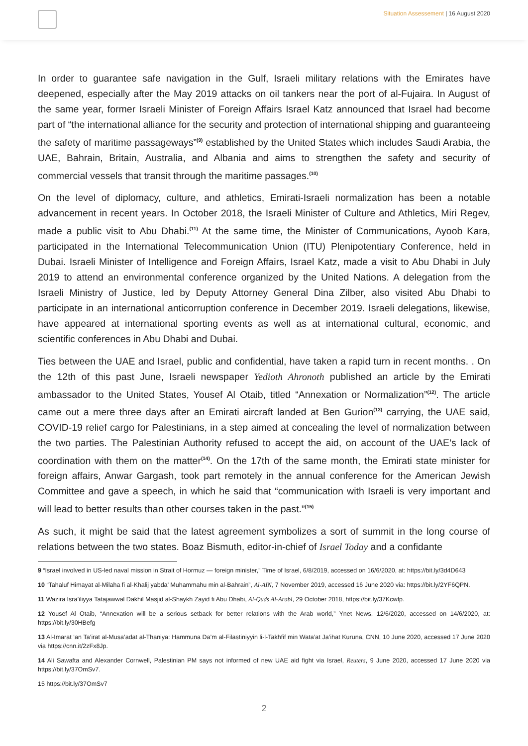Situation Assessement | 16 August 2020
In order to guarantee safe navigation in the Gulf, Israeli military relations with the Emirates have deepened, especially after the May 2019 attacks on oil tankers near the port of al-Fujaira. In August of the same year, former Israeli Minister of Foreign Affairs Israel Katz announced that Israel had become part of “the international alliance for the security and protection of international shipping and guaranteeing the safety of maritime passageways”<sup>(9)</sup> established by the United States which includes Saudi Arabia, the UAE, Bahrain, Britain, Australia, and Albania and aims to strengthen the safety and security of commercial vessels that transit through the maritime passages.<sup>(10)</sup>
On the level of diplomacy, culture, and athletics, Emirati-Israeli normalization has been a notable advancement in recent years. In October 2018, the Israeli Minister of Culture and Athletics, Miri Regev, made a public visit to Abu Dhabi.<sup>(11)</sup> At the same time, the Minister of Communications, Ayoob Kara, participated in the International Telecommunication Union (ITU) Plenipotentiary Conference, held in Dubai. Israeli Minister of Intelligence and Foreign Affairs, Israel Katz, made a visit to Abu Dhabi in July 2019 to attend an environmental conference organized by the United Nations. A delegation from the Israeli Ministry of Justice, led by Deputy Attorney General Dina Zilber, also visited Abu Dhabi to participate in an international anticorruption conference in December 2019. Israeli delegations, likewise, have appeared at international sporting events as well as at international cultural, economic, and scientific conferences in Abu Dhabi and Dubai.
Ties between the UAE and Israel, public and confidential, have taken a rapid turn in recent months. . On the 12th of this past June, Israeli newspaper Yedioth Ahronoth published an article by the Emirati ambassador to the United States, Yousef Al Otaib, titled “Annexation or Normalization”<sup>(12)</sup>. The article came out a mere three days after an Emirati aircraft landed at Ben Gurion<sup>(13)</sup> carrying, the UAE said, COVID-19 relief cargo for Palestinians, in a step aimed at concealing the level of normalization between the two parties. The Palestinian Authority refused to accept the aid, on account of the UAE’s lack of coordination with them on the matter<sup>(14)</sup>. On the 17th of the same month, the Emirati state minister for foreign affairs, Anwar Gargash, took part remotely in the annual conference for the American Jewish Committee and gave a speech, in which he said that “communication with Israeli is very important and will lead to better results than other courses taken in the past.”<sup>(15)</sup>
As such, it might be said that the latest agreement symbolizes a sort of summit in the long course of relations between the two states. Boaz Bismuth, editor-in-chief of Israel Today and a confidante
9 “Israel involved in US-led naval mission in Strait of Hormuz — foreign minister,” Time of Israel, 6/8/2019, accessed on 16/6/2020, at: https://bit.ly/3d4D643
10 “Tahaluf Himayat al-Milaha fi al-Khalij yabda’ Muhammahu min al-Bahrain”, Al-AIN, 7 November 2019, accessed 16 June 2020 via: https://bit.ly/2YF6QPN.
11 Wazira Isra’iliyya Tatajawwal Dakhil Masjid al-Shaykh Zayid fi Abu Dhabi, Al-Quds Al-Arabi, 29 October 2018, https://bit.ly/37Kcwfp.
12 Yousef Al Otaib, “Annexation will be a serious setback for better relations with the Arab world,” Ynet News, 12/6/2020, accessed on 14/6/2020, at: https://bit.ly/30HBefg
13 Al-Imarat ‘an Ta’irat al-Musa’adat al-Thaniya: Hammuna Da’m al-Filastiniyyin li-l-Takhfif min Wata’at Ja’ihat Kuruna, CNN, 10 June 2020, accessed 17 June 2020 via https://cnn.it/2zFx8Jp.
14 Ali Sawafta and Alexander Cornwell, Palestinian PM says not informed of new UAE aid fight via Israel, Reuters, 9 June 2020, accessed 17 June 2020 via https://bit.ly/37OmSv7.
15 https://bit.ly/37OmSv7
2